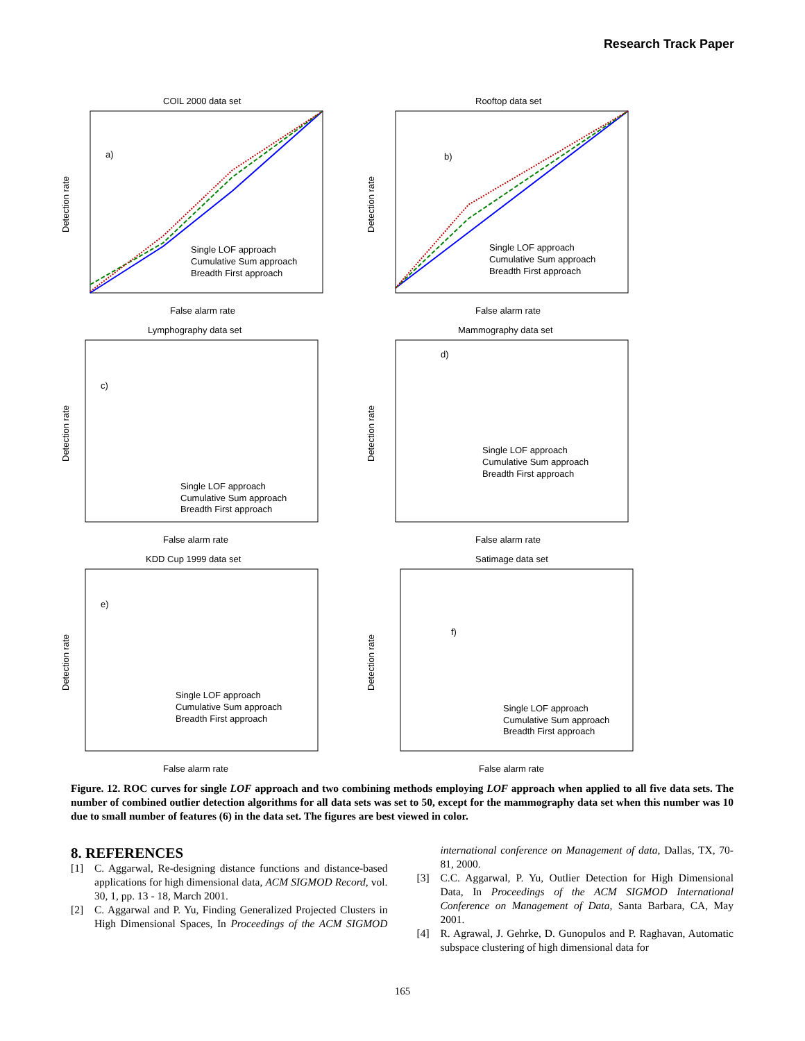Research Track Paper
COIL 2000 data set
a)
Single LOF approach
Cumulative Sum approach
Breadth First approach
False alarm rate
Detection rate
Rooftop data set
b)
Single LOF approach
Cumulative Sum approach
Breadth First approach
False alarm rate
Detection rate
Lymphography data set
c)
Single LOF approach
Cumulative Sum approach
Breadth First approach
False alarm rate
Detection rate
Mammography data set
d)
Single LOF approach
Cumulative Sum approach
Breadth First approach
False alarm rate
Detection rate
KDD Cup 1999 data set
e)
Single LOF approach
Cumulative Sum approach
Breadth First approach
False alarm rate
Detection rate
Satimage data set
f)
Single LOF approach
Cumulative Sum approach
Breadth First approach
False alarm rate
Detection rate
Figure. 12. ROC curves for single LOF approach and two combining methods employing LOF approach when applied to all five data sets. The number of combined outlier detection algorithms for all data sets was set to 50, except for the mammography data set when this number was 10 due to small number of features (6) in the data set. The figures are best viewed in color.
8. REFERENCES
[1] C. Aggarwal, Re-designing distance functions and distance-based applications for high dimensional data, ACM SIGMOD Record, vol. 30, 1, pp. 13 - 18, March 2001.
[2] C. Aggarwal and P. Yu, Finding Generalized Projected Clusters in High Dimensional Spaces, In Proceedings of the ACM SIGMOD international conference on Management of data, Dallas, TX, 70-81, 2000.
[3] C.C. Aggarwal, P. Yu, Outlier Detection for High Dimensional Data, In Proceedings of the ACM SIGMOD International Conference on Management of Data, Santa Barbara, CA, May 2001.
[4] R. Agrawal, J. Gehrke, D. Gunopulos and P. Raghavan, Automatic subspace clustering of high dimensional data for
165